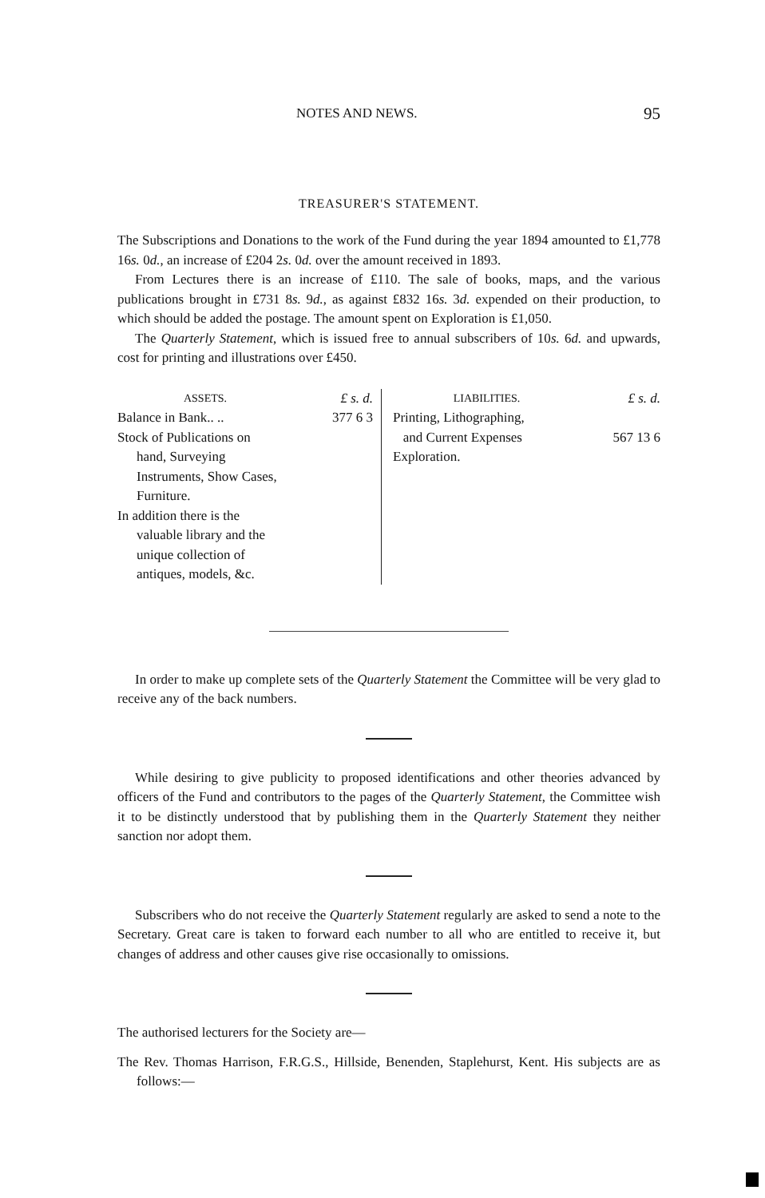NOTES AND NEWS. 95
TREASURER'S STATEMENT.
The Subscriptions and Donations to the work of the Fund during the year 1894 amounted to £1,778 16s. 0d., an increase of £204 2s. 0d. over the amount received in 1893.
From Lectures there is an increase of £110. The sale of books, maps, and the various publications brought in £731 8s. 9d., as against £832 16s. 3d. expended on their production, to which should be added the postage. The amount spent on Exploration is £1,050.
The Quarterly Statement, which is issued free to annual subscribers of 10s. 6d. and upwards, cost for printing and illustrations over £450.
| ASSETS. | £ s. d. | LIABILITIES. | £ s. d. |
| Balance in Bank.. .. Stock of Publications on hand, Surveying Instruments, Show Cases, Furniture. In addition there is the valuable library and the unique collection of antiques, models, &c. | 377 6 3 | Printing, Lithographing, and Current Expenses Exploration. | 567 13 6 |
In order to make up complete sets of the Quarterly Statement the Committee will be very glad to receive any of the back numbers.
While desiring to give publicity to proposed identifications and other theories advanced by officers of the Fund and contributors to the pages of the Quarterly Statement, the Committee wish it to be distinctly understood that by publishing them in the Quarterly Statement they neither sanction nor adopt them.
Subscribers who do not receive the Quarterly Statement regularly are asked to send a note to the Secretary. Great care is taken to forward each number to all who are entitled to receive it, but changes of address and other causes give rise occasionally to omissions.
The authorised lecturers for the Society are—
The Rev. Thomas Harrison, F.R.G.S., Hillside, Benenden, Staplehurst, Kent. His subjects are as follows:—